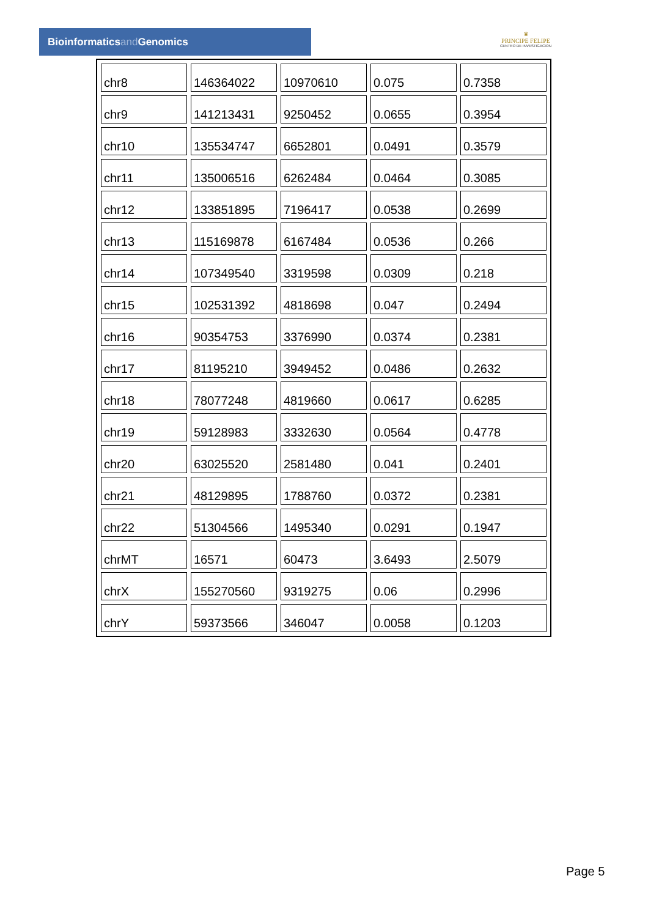Bioinformaticsand Genomics
♛
PRINCIPE FELIPE
CENTRO DE INVESTIGACION
| chr8 | 146364022 | 10970610 | 0.075 | 0.7358 |
| chr9 | 141213431 | 9250452 | 0.0655 | 0.3954 |
| chr10 | 135534747 | 6652801 | 0.0491 | 0.3579 |
| chr11 | 135006516 | 6262484 | 0.0464 | 0.3085 |
| chr12 | 133851895 | 7196417 | 0.0538 | 0.2699 |
| chr13 | 115169878 | 6167484 | 0.0536 | 0.266 |
| chr14 | 107349540 | 3319598 | 0.0309 | 0.218 |
| chr15 | 102531392 | 4818698 | 0.047 | 0.2494 |
| chr16 | 90354753 | 3376990 | 0.0374 | 0.2381 |
| chr17 | 81195210 | 3949452 | 0.0486 | 0.2632 |
| chr18 | 78077248 | 4819660 | 0.0617 | 0.6285 |
| chr19 | 59128983 | 3332630 | 0.0564 | 0.4778 |
| chr20 | 63025520 | 2581480 | 0.041 | 0.2401 |
| chr21 | 48129895 | 1788760 | 0.0372 | 0.2381 |
| chr22 | 51304566 | 1495340 | 0.0291 | 0.1947 |
| chrMT | 16571 | 60473 | 3.6493 | 2.5079 |
| chrX | 155270560 | 9319275 | 0.06 | 0.2996 |
| chrY | 59373566 | 346047 | 0.0058 | 0.1203 |
Page 5